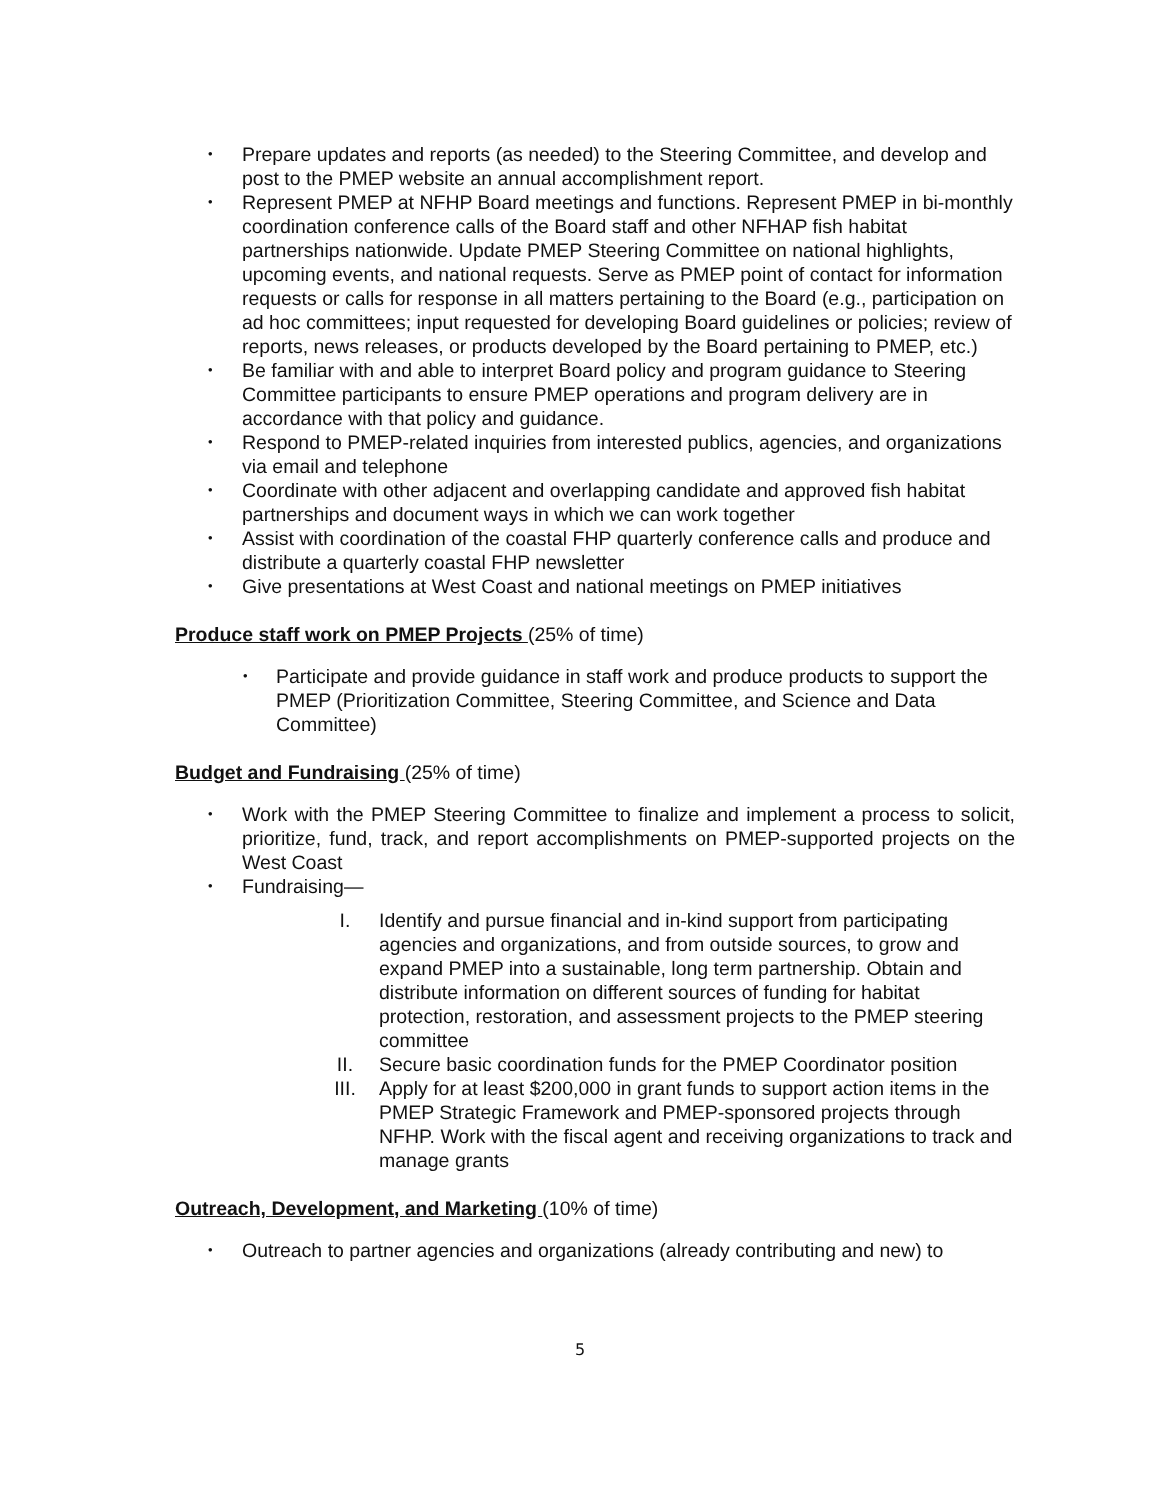• Prepare updates and reports (as needed) to the Steering Committee, and develop and post to the PMEP website an annual accomplishment report.
• Represent PMEP at NFHP Board meetings and functions. Represent PMEP in bi-monthly coordination conference calls of the Board staff and other NFHAP fish habitat partnerships nationwide. Update PMEP Steering Committee on national highlights, upcoming events, and national requests. Serve as PMEP point of contact for information requests or calls for response in all matters pertaining to the Board (e.g., participation on ad hoc committees; input requested for developing Board guidelines or policies; review of reports, news releases, or products developed by the Board pertaining to PMEP, etc.)
• Be familiar with and able to interpret Board policy and program guidance to Steering Committee participants to ensure PMEP operations and program delivery are in accordance with that policy and guidance.
• Respond to PMEP-related inquiries from interested publics, agencies, and organizations via email and telephone
• Coordinate with other adjacent and overlapping candidate and approved fish habitat partnerships and document ways in which we can work together
• Assist with coordination of the coastal FHP quarterly conference calls and produce and distribute a quarterly coastal FHP newsletter
• Give presentations at West Coast and national meetings on PMEP initiatives
Produce staff work on PMEP Projects (25% of time)
• Participate and provide guidance in staff work and produce products to support the PMEP (Prioritization Committee, Steering Committee, and Science and Data Committee)
Budget and Fundraising (25% of time)
• Work with the PMEP Steering Committee to finalize and implement a process to solicit, prioritize, fund, track, and report accomplishments on PMEP-supported projects on the West Coast
• Fundraising—
I. Identify and pursue financial and in-kind support from participating agencies and organizations, and from outside sources, to grow and expand PMEP into a sustainable, long term partnership. Obtain and distribute information on different sources of funding for habitat protection, restoration, and assessment projects to the PMEP steering committee
II. Secure basic coordination funds for the PMEP Coordinator position
III. Apply for at least $200,000 in grant funds to support action items in the PMEP Strategic Framework and PMEP-sponsored projects through NFHP. Work with the fiscal agent and receiving organizations to track and manage grants
Outreach, Development, and Marketing (10% of time)
• Outreach to partner agencies and organizations (already contributing and new) to
5